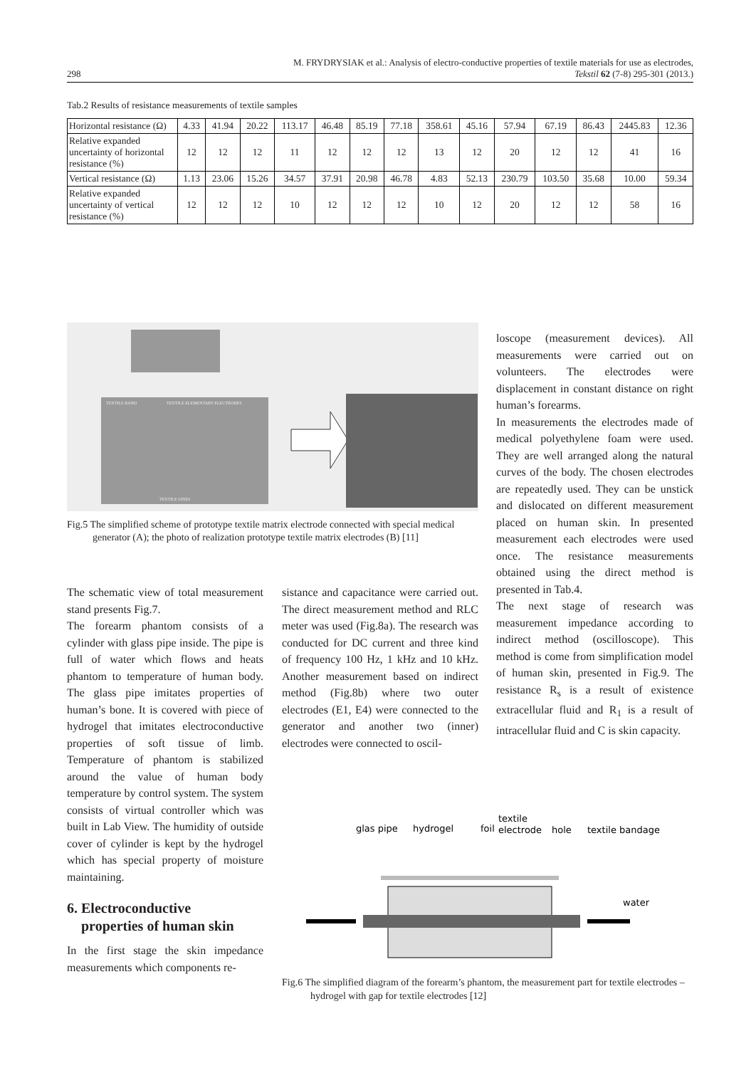298
M. FRYDRYSIAK et al.: Analysis of electro-conductive properties of textile materials for use as electrodes,
Tekstil 62 (7-8) 295-301 (2013.)
Tab.2 Results of resistance measurements of textile samples
| Horizontal resistance (Ω) | 4.33 | 41.94 | 20.22 | 113.17 | 46.48 | 85.19 | 77.18 | 358.61 | 45.16 | 57.94 | 67.19 | 86.43 | 2445.83 | 12.36 |
| Relative expanded uncertainty of horizontal resistance (%) | 12 | 12 | 12 | 11 | 12 | 12 | 12 | 13 | 12 | 20 | 12 | 12 | 41 | 16 |
| Vertical resistance (Ω) | 1.13 | 23.06 | 15.26 | 34.57 | 37.91 | 20.98 | 46.78 | 4.83 | 52.13 | 230.79 | 103.50 | 35.68 | 10.00 | 59.34 |
| Relative expanded uncertainty of vertical resistance (%) | 12 | 12 | 12 | 10 | 12 | 12 | 12 | 10 | 12 | 20 | 12 | 12 | 58 | 16 |
TEXTILE BAND
TEXTILE ELEMENTARY ELECTRODES
TEXTILE LINES
Fig.5 The simplified scheme of prototype textile matrix electrode connected with special medical generator (A); the photo of realization prototype textile matrix electrodes (B) [11]
loscope (measurement devices). All measurements were carried out on volunteers. The electrodes were displacement in constant distance on right human’s forearms.
In measurements the electrodes made of medical polyethylene foam were used. They are well arranged along the natural curves of the body. The chosen electrodes are repeatedly used. They can be unstick and dislocated on different measurement placed on human skin. In presented measurement each electrodes were used once. The resistance measurements obtained using the direct method is presented in Tab.4.
The next stage of research was measurement impedance according to indirect method (oscilloscope). This method is come from simplification model of human skin, presented in Fig.9. The resistance R<sub>s</sub> is a result of existence extracellular fluid and R<sub>1</sub> is a result of intracellular fluid and C is skin capacity.
The schematic view of total measurement stand presents Fig.7.
The forearm phantom consists of a cylinder with glass pipe inside. The pipe is full of water which flows and heats phantom to temperature of human body. The glass pipe imitates properties of human’s bone. It is covered with piece of hydrogel that imitates electroconductive properties of soft tissue of limb. Temperature of phantom is stabilized around the value of human body temperature by control system. The system consists of virtual controller which was built in Lab View. The humidity of outside cover of cylinder is kept by the hydrogel which has special property of moisture maintaining.
6. Electroconductive
properties of human skin
In the first stage the skin impedance measurements which components re-
sistance and capacitance were carried out. The direct measurement method and RLC meter was used (Fig.8a). The research was conducted for DC current and three kind of frequency 100 Hz, 1 kHz and 10 kHz. Another measurement based on indirect method (Fig.8b) where two outer electrodes (E1, E4) were connected to the generator and another two (inner) electrodes were connected to oscil-
glas pipe
hydrogel
foil
textile
electrode
hole
textile bandage
water
Fig.6 The simplified diagram of the forearm’s phantom, the measurement part for textile electrodes – hydrogel with gap for textile electrodes [12]